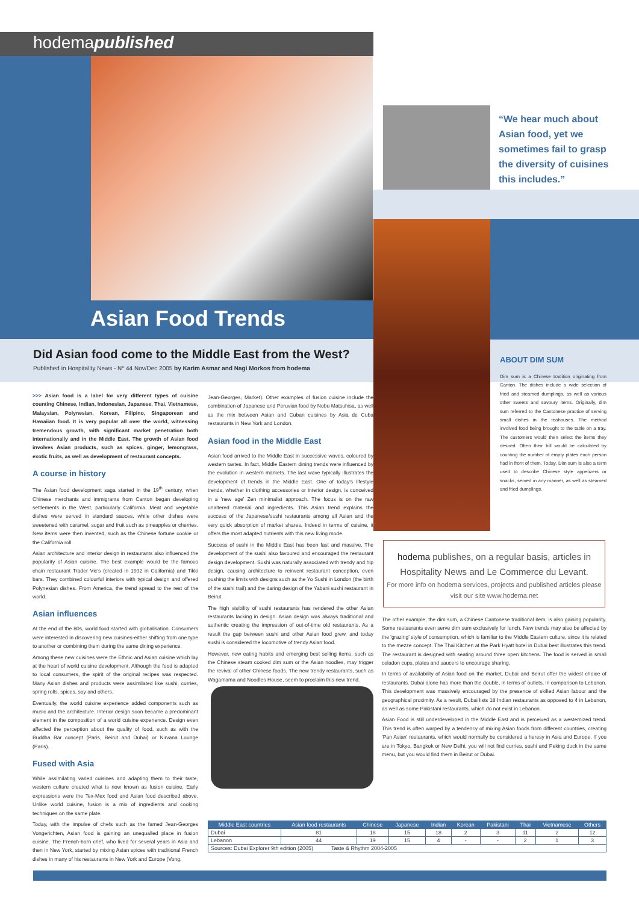hodemapublished
“We hear much about Asian food, yet we sometimes fail to grasp the diversity of cuisines this includes.”
Asian Food Trends
Did Asian food come to the Middle East from the West?
Published in Hospitality News - N° 44 Nov/Dec 2005 by Karim Asmar and Nagi Morkos from hodema
ABOUT DIM SUM
Dim sum is a Chinese tradition originating from Canton. The dishes include a wide selection of fried and steamed dumplings, as well as various other sweets and savoury items. Originally, dim sum referred to the Cantonese practice of serving small dishes in the teahouses. The method involved food being brought to the table on a tray. The customers would then select the items they desired. Often their bill would be calculated by counting the number of empty plates each person had in front of them. Today, Dim sum is also a term used to describe Chinese style appetizers or snacks, served in any manner, as well as steamed and fried dumplings.
>>> Asian food is a label for very different types of cuisine counting Chinese, Indian, Indonesian, Japanese, Thai, Vietnamese, Malaysian, Polynesian, Korean, Filipino, Singaporean and Hawaiian food. It is very popular all over the world, witnessing tremendous growth, with significant market penetration both internationally and in the Middle East. The growth of Asian food involves Asian products, such as spices, ginger, lemongrass, exotic fruits, as well as development of restaurant concepts.
A course in history
The Asian food development saga started in the 19<sup>th</sup> century, when Chinese merchants and immigrants from Canton began developing settlements in the West, particularly California. Meat and vegetable dishes were served in standard sauces, while other dishes were sweetened with caramel, sugar and fruit such as pineapples or cherries. New items were then invented, such as the Chinese fortune cookie or the California roll.
Asian architecture and interior design in restaurants also influenced the popularity of Asian cuisine. The best example would be the famous chain restaurant Trader Vic's (created in 1932 in California) and Tikki bars. They combined colourful interiors with typical design and offered Polynesian dishes. From America, the trend spread to the rest of the world.
Asian influences
At the end of the 80s, world food started with globalisation. Consumers were interested in discovering new cuisines-either shifting from one type to another or combining them during the same dining experience.
Among these new cuisines were the Ethnic and Asian cuisine which lay at the heart of world cuisine development. Although the food is adapted to local consumers, the spirit of the original recipes was respected. Many Asian dishes and products were assimilated like sushi, curries, spring rolls, spices, soy and others.
Eventually, the world cuisine experience added components such as music and the architecture. Interior design soon became a predominant element in the composition of a world cuisine experience. Design even affected the perception about the quality of food, such as with the Buddha Bar concept (Paris, Beirut and Dubai) or Nirvana Lounge (Paris).
Fused with Asia
While assimilating varied cuisines and adapting them to their taste, western culture created what is now known as fusion cuisine. Early expressions were the Tex-Mex food and Asian food described above. Unlike world cuisine, fusion is a mix of ingredients and cooking techniques on the same plate.
Today, with the impulse of chefs such as the famed Jean-Georges Vongerichten, Asian food is gaining an unequalled place in fusion cuisine. The French-born chef, who lived for several years in Asia and then in New York, started by mixing Asian spices with traditional French dishes in many of his restaurants in New York and Europe (Vong,
Jean-Georges, Market). Other examples of fusion cuisine include the combination of Japanese and Peruvian food by Nobu Matsuhisa, as well as the mix between Asian and Cuban cuisines by Asia de Cuba restaurants in New York and London.
Asian food in the Middle East
Asian food arrived to the Middle East in successive waves, coloured by western tastes. In fact, Middle Eastern dining trends were influenced by the evolution in western markets. The last wave typically illustrates the development of trends in the Middle East. One of today's lifestyle trends, whether in clothing accessories or interior design, is conceived in a 'new age' Zen minimalist approach. The focus is on the raw unaltered material and ingredients. This Asian trend explains the success of the Japanese/sushi restaurants among all Asian and the very quick absorption of market shares. Indeed in terms of cuisine, it offers the most adapted nutrients with this new living mode.
Success of sushi in the Middle East has been fast and massive. The development of the sushi also favoured and encouraged the restaurant design development. Sushi was naturally associated with trendy and hip design, causing architecture to reinvent restaurant conception, even pushing the limits with designs such as the Yo Sushi in London (the birth of the sushi trail) and the daring design of the Yabani sushi restaurant in Beirut.
The high visibility of sushi restaurants has rendered the other Asian restaurants lacking in design. Asian design was always traditional and authentic creating the impression of out-of-time old restaurants. As a result the gap between sushi and other Asian food grew, and today sushi is considered the locomotive of trendy Asian food.
However, new eating habits and emerging best selling items, such as the Chinese steam cooked dim sum or the Asian noodles, may trigger the revival of other Chinese foods. The new trendy restaurants, such as Wagamama and Noodles House, seem to proclaim this new trend.
hodema publishes, on a regular basis, articles in Hospitality News and Le Commerce du Levant.
For more info on hodema services, projects and published articles please visit our site www.hodema.net
The other example, the dim sum, a Chinese Cantonese traditional item, is also gaining popularity. Some restaurants even serve dim sum exclusively for lunch. New trends may also be affected by the 'grazing' style of consumption, which is familiar to the Middle Eastern culture, since it is related to the mezze concept. The Thai Kitchen at the Park Hyatt hotel in Dubai best illustrates this trend. The restaurant is designed with seating around three open kitchens. The food is served in small celadon cups, plates and saucers to encourage sharing.
In terms of availability of Asian food on the market, Dubai and Beirut offer the widest choice of restaurants. Dubai alone has more than the double, in terms of outlets, in comparison to Lebanon. This development was massively encouraged by the presence of skilled Asian labour and the geographical proximity. As a result, Dubai lists 18 Indian restaurants as opposed to 4 in Lebanon, as well as some Pakistani restaurants, which do not exist in Lebanon.
Asian Food is still underdeveloped in the Middle East and is perceived as a westernized trend. This trend is often warped by a tendency of mixing Asian foods from different countries, creating 'Pan Asian' restaurants, which would normally be considered a heresy in Asia and Europe. If you are in Tokyo, Bangkok or New Delhi, you will not find curries, sushi and Peking duck in the same menu, but you would find them in Beirut or Dubai.
| Middle East countries | Asian food restaurants | Chinese | Japanese | Indian | Korean | Pakistani | Thai | Vietnamese | Others |
| --- | --- | --- | --- | --- | --- | --- | --- | --- | --- |
| Dubai | 81 | 18 | 15 | 18 | 2 | 3 | 11 | 2 | 12 |
| Lebanon | 44 | 19 | 15 | 4 | - | - | 2 | 1 | 3 |
| Sources: Dubai Explorer 9th edition (2005) Taste & Rhythm 2004-2005 | | | | | | | | | |